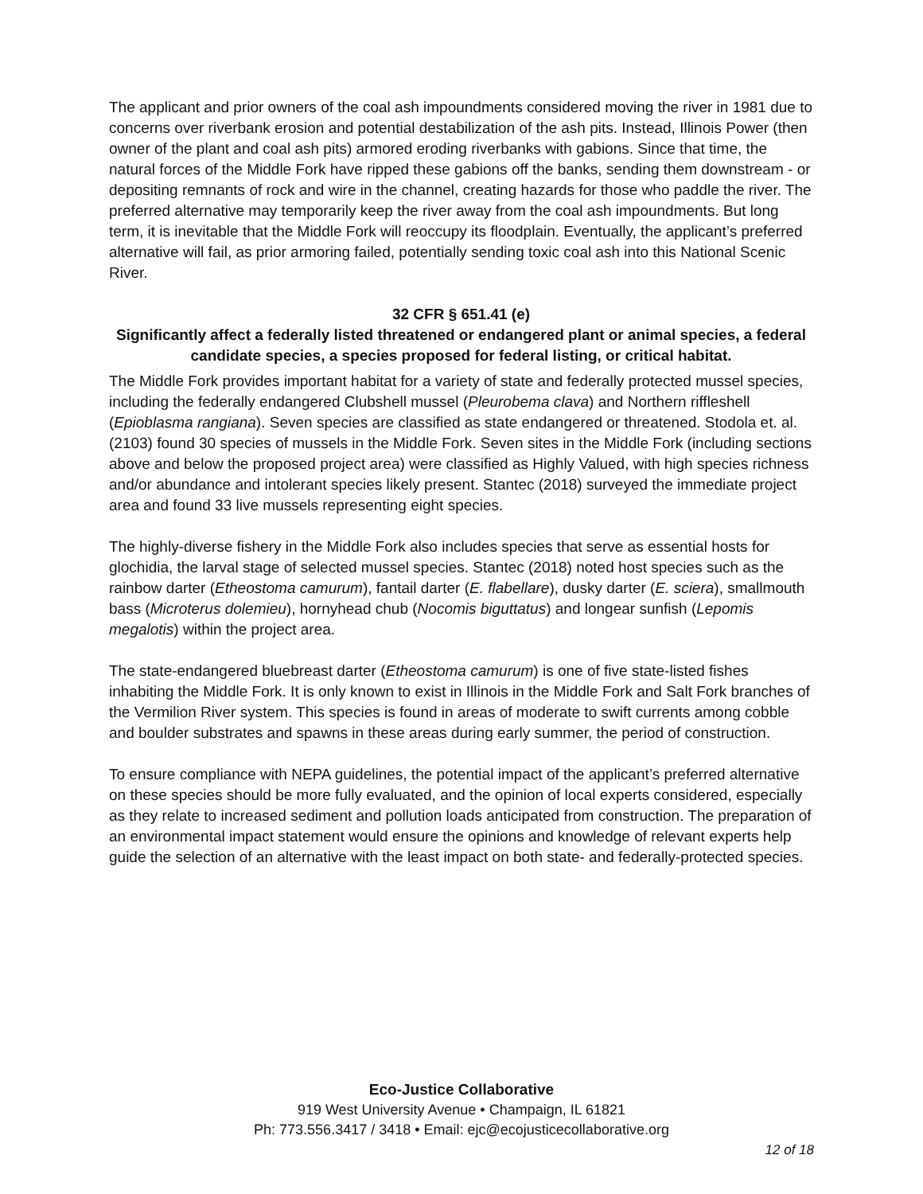The applicant and prior owners of the coal ash impoundments considered moving the river in 1981 due to concerns over riverbank erosion and potential destabilization of the ash pits. Instead, Illinois Power (then owner of the plant and coal ash pits) armored eroding riverbanks with gabions. Since that time, the natural forces of the Middle Fork have ripped these gabions off the banks, sending them downstream - or depositing remnants of rock and wire in the channel, creating hazards for those who paddle the river. The preferred alternative may temporarily keep the river away from the coal ash impoundments. But long term, it is inevitable that the Middle Fork will reoccupy its floodplain. Eventually, the applicant’s preferred alternative will fail, as prior armoring failed, potentially sending toxic coal ash into this National Scenic River.
32 CFR § 651.41 (e)
Significantly affect a federally listed threatened or endangered plant or animal species, a federal candidate species, a species proposed for federal listing, or critical habitat.
The Middle Fork provides important habitat for a variety of state and federally protected mussel species, including the federally endangered Clubshell mussel (Pleurobema clava) and Northern riffleshell (Epioblasma rangiana). Seven species are classified as state endangered or threatened. Stodola et. al. (2103) found 30 species of mussels in the Middle Fork. Seven sites in the Middle Fork (including sections above and below the proposed project area) were classified as Highly Valued, with high species richness and/or abundance and intolerant species likely present. Stantec (2018) surveyed the immediate project area and found 33 live mussels representing eight species.
The highly-diverse fishery in the Middle Fork also includes species that serve as essential hosts for glochidia, the larval stage of selected mussel species. Stantec (2018) noted host species such as the rainbow darter (Etheostoma camurum), fantail darter (E. flabellare), dusky darter (E. sciera), smallmouth bass (Microterus dolemieu), hornyhead chub (Nocomis biguttatus) and longear sunfish (Lepomis megalotis) within the project area.
The state-endangered bluebreast darter (Etheostoma camurum) is one of five state-listed fishes inhabiting the Middle Fork. It is only known to exist in Illinois in the Middle Fork and Salt Fork branches of the Vermilion River system. This species is found in areas of moderate to swift currents among cobble and boulder substrates and spawns in these areas during early summer, the period of construction.
To ensure compliance with NEPA guidelines, the potential impact of the applicant’s preferred alternative on these species should be more fully evaluated, and the opinion of local experts considered, especially as they relate to increased sediment and pollution loads anticipated from construction. The preparation of an environmental impact statement would ensure the opinions and knowledge of relevant experts help guide the selection of an alternative with the least impact on both state- and federally-protected species.
Eco-Justice Collaborative
919 West University Avenue • Champaign, IL 61821
Ph: 773.556.3417 / 3418 • Email: ejc@ecojusticecollaborative.org
12 of 18